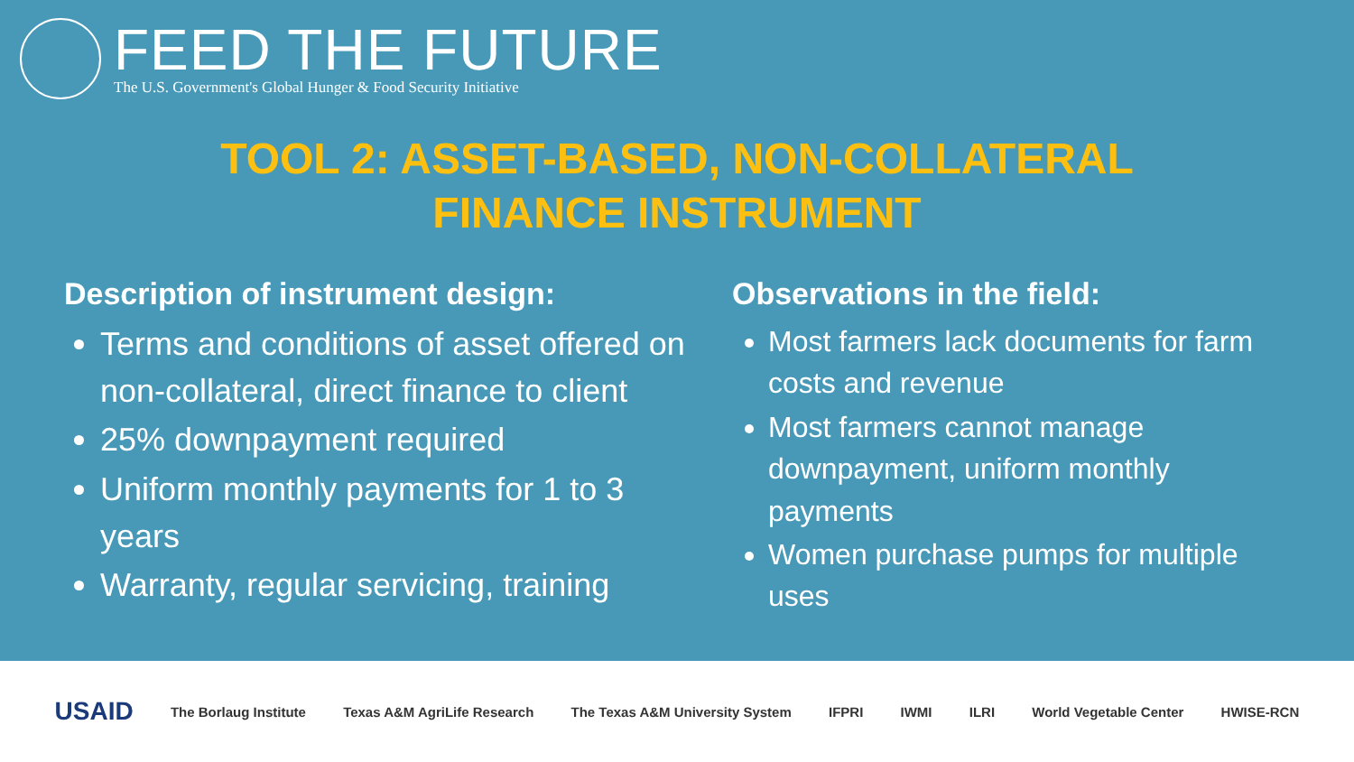FEED THE FUTURE
The U.S. Government's Global Hunger & Food Security Initiative
TOOL 2: ASSET-BASED, NON-COLLATERAL
FINANCE INSTRUMENT
Description of instrument design:
Terms and conditions of asset offered on non-collateral, direct finance to client
25% downpayment required
Uniform monthly payments for 1 to 3 years
Warranty, regular servicing, training
Observations in the field:
Most farmers lack documents for farm costs and revenue
Most farmers cannot manage downpayment, uniform monthly payments
Women purchase pumps for multiple uses
USAID The Borlaug Institute Texas A&M AgriLife Research The Texas A&M University System IFPRI IWMI ILRI World Vegetable Center HWISE-RCN